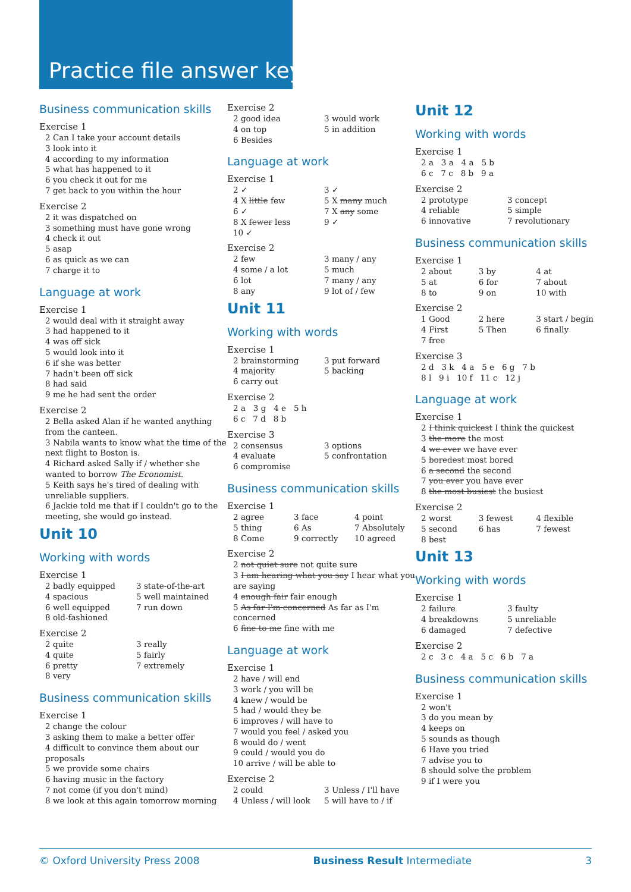Practice file answer key
Business communication skills
Exercise 1
2 Can I take your account details
3 look into it
4 according to my information
5 what has happened to it
6 you check it out for me
7 get back to you within the hour
Exercise 2
2 it was dispatched on
3 something must have gone wrong
4 check it out
5 asap
6 as quick as we can
7 charge it to
Language at work
Exercise 1
2 would deal with it straight away
3 had happened to it
4 was off sick
5 would look into it
6 if she was better
7 hadn't been off sick
8 had said
9 me he had sent the order
Exercise 2
2 Bella asked Alan if he wanted anything from the canteen.
3 Nabila wants to know what the time of the next flight to Boston is.
4 Richard asked Sally if / whether she wanted to borrow The Economist.
5 Keith says he's tired of dealing with unreliable suppliers.
6 Jackie told me that if I couldn't go to the meeting, she would go instead.
Unit 10
Working with words
Exercise 1
2 badly equipped 3 state-of-the-art 4 spacious 5 well maintained 6 well equipped 7 run down 8 old-fashioned
Exercise 2
2 quite 3 really 4 quite 5 fairly 6 pretty 7 extremely 8 very
Business communication skills
Exercise 1
2 change the colour
3 asking them to make a better offer
4 difficult to convince them about our proposals
5 we provide some chairs
6 having music in the factory
7 not come (if you don't mind)
8 we look at this again tomorrow morning
Exercise 2
2 good idea 3 would work 4 on top 5 in addition 6 Besides
Language at work
Exercise 1
2 ✓ 3 ✓ 4 X little few 5 X many much 6 ✓ 7 X any some 8 X fewer less 9 ✓ 10 ✓
Exercise 2
2 few 3 many / any 4 some / a lot 5 much 6 lot 7 many / any 8 any 9 lot of / few
Unit 11
Working with words
Exercise 1
2 brainstorming 3 put forward 4 majority 5 backing 6 carry out
Exercise 2
2 a 3 g 4 e 5 h
6 c 7 d 8 b
Exercise 3
2 consensus 3 options 4 evaluate 5 confrontation 6 compromise
Business communication skills
Exercise 1
2 agree 3 face 4 point 5 thing 6 As 7 Absolutely 8 Come 9 correctly 10 agreed
Exercise 2
2 not quiet sure not quite sure
3 I am hearing what you say I hear what you are saying
4 enough fair fair enough
5 As far I'm concerned As far as I'm concerned
6 fine to me fine with me
Language at work
Exercise 1
2 have / will end
3 work / you will be
4 knew / would be
5 had / would they be
6 improves / will have to
7 would you feel / asked you
8 would do / went
9 could / would you do
10 arrive / will be able to
Exercise 2
2 could 3 Unless / I'll have 4 Unless / will look 5 will have to / if
Unit 12
Working with words
Exercise 1
2 a 3 a 4 a 5 b
6 c 7 c 8 b 9 a
Exercise 2
2 prototype 3 concept 4 reliable 5 simple 6 innovative 7 revolutionary
Business communication skills
Exercise 1
2 about 3 by 4 at 5 at 6 for 7 about 8 to 9 on 10 with
Exercise 2
1 Good 2 here 3 start / begin 4 First 5 Then 6 finally 7 free
Exercise 3
2 d 3 k 4 a 5 e 6 g 7 b
8 l 9 i 10 f 11 c 12 j
Language at work
Exercise 1
2 I think quickest I think the quickest
3 the more the most
4 we ever we have ever
5 boredest most bored
6 a second the second
7 you ever you have ever
8 the most busiest the busiest
Exercise 2
2 worst 3 fewest 4 flexible 5 second 6 has 7 fewest 8 best
Unit 13
Working with words
Exercise 1
2 failure 3 faulty 4 breakdowns 5 unreliable 6 damaged 7 defective
Exercise 2
2 c 3 c 4 a 5 c 6 b 7 a
Business communication skills
Exercise 1
2 won't
3 do you mean by
4 keeps on
5 sounds as though
6 Have you tried
7 advise you to
8 should solve the problem
9 if I were you
© Oxford University Press 2008 Business Result Intermediate 3